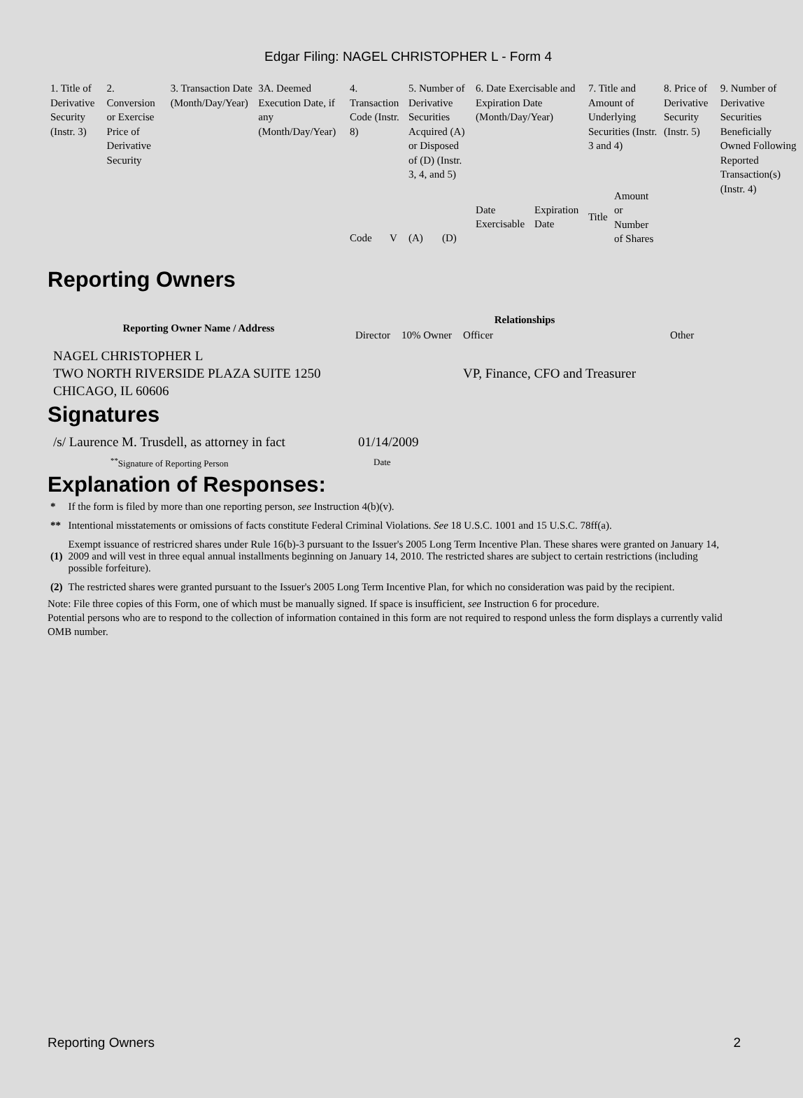Edgar Filing: NAGEL CHRISTOPHER L - Form 4
| 1. Title of Derivative Security (Instr. 3) | 2. Conversion or Exercise Price of Derivative Security | 3. Transaction Date (Month/Day/Year) | 3A. Deemed Execution Date, if any (Month/Day/Year) | 4. Transaction Code (Instr. 8) | | 5. Number of Derivative Securities Acquired (A) or Disposed of (D) (Instr. 3, 4, and 5) | | 6. Date Exercisable and Expiration Date (Month/Day/Year) | | 7. Title and Amount of Underlying Securities (Instr. 3 and 4) | | 8. Price of Derivative Security (Instr. 5) | 9. Number of Derivative Securities Beneficially Owned Following Reported Transaction(s) (Instr. 4) |
| | | | | Code | V | (A) | (D) | Date Exercisable | Expiration Date | Title | Amount or Number of Shares | | |
Reporting Owners
| Reporting Owner Name / Address | Relationships | | | |
| --- | --- | --- | --- | --- |
| | Director | 10% Owner | Officer | Other |
| NAGEL CHRISTOPHER L TWO NORTH RIVERSIDE PLAZA SUITE 1250 CHICAGO, IL 60606 | | | VP, Finance, CFO and Treasurer | |
Signatures
| /s/ Laurence M. Trusdell, as attorney in fact | 01/14/2009 |
| <sup>**</sup> Signature of Reporting Person | Date |
Explanation of Responses:
| * | If the form is filed by more than one reporting person, see Instruction 4(b)(v). |
| ** | Intentional misstatements or omissions of facts constitute Federal Criminal Violations. See 18 U.S.C. 1001 and 15 U.S.C. 78ff(a). |
| (1) | Exempt issuance of restricred shares under Rule 16(b)-3 pursuant to the Issuer's 2005 Long Term Incentive Plan. These shares were granted on January 14, 2009 and will vest in three equal annual installments beginning on January 14, 2010. The restricted shares are subject to certain restrictions (including possible forfeiture). |
| (2) | The restricted shares were granted pursuant to the Issuer's 2005 Long Term Incentive Plan, for which no consideration was paid by the recipient. |
Note: File three copies of this Form, one of which must be manually signed. If space is insufficient, see Instruction 6 for procedure.
Potential persons who are to respond to the collection of information contained in this form are not required to respond unless the form displays a currently valid OMB number.
Reporting Owners 2